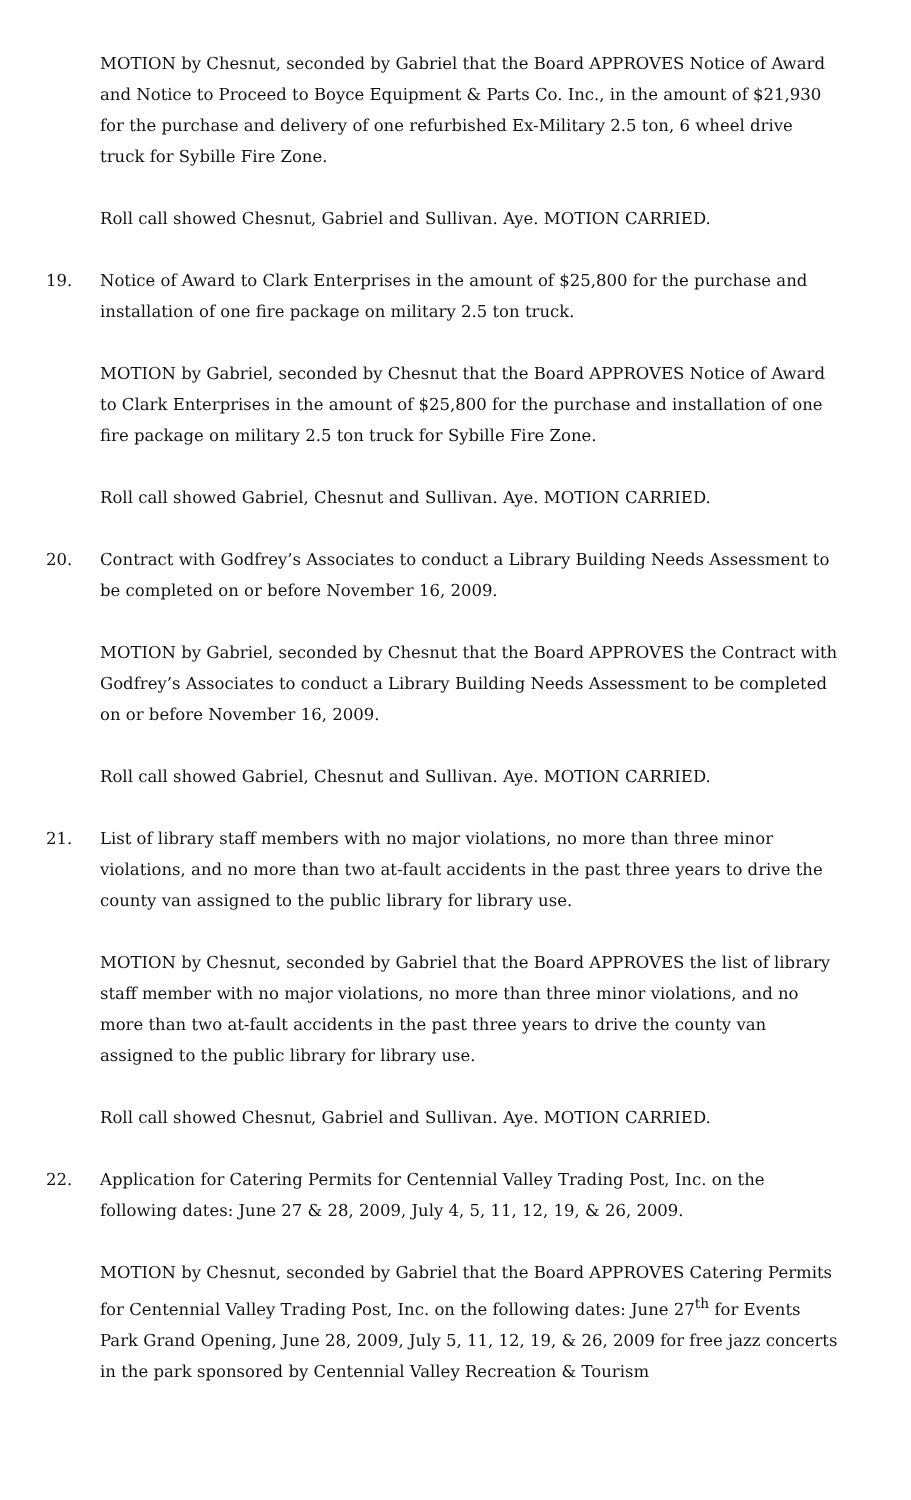MOTION by Chesnut, seconded by Gabriel that the Board APPROVES Notice of Award and Notice to Proceed to Boyce Equipment & Parts Co. Inc., in the amount of $21,930 for the purchase and delivery of one refurbished Ex-Military 2.5 ton, 6 wheel drive truck for Sybille Fire Zone.
Roll call showed Chesnut, Gabriel and Sullivan. Aye. MOTION CARRIED.
19. Notice of Award to Clark Enterprises in the amount of $25,800 for the purchase and installation of one fire package on military 2.5 ton truck.
MOTION by Gabriel, seconded by Chesnut that the Board APPROVES Notice of Award to Clark Enterprises in the amount of $25,800 for the purchase and installation of one fire package on military 2.5 ton truck for Sybille Fire Zone.
Roll call showed Gabriel, Chesnut and Sullivan. Aye. MOTION CARRIED.
20. Contract with Godfrey’s Associates to conduct a Library Building Needs Assessment to be completed on or before November 16, 2009.
MOTION by Gabriel, seconded by Chesnut that the Board APPROVES the Contract with Godfrey’s Associates to conduct a Library Building Needs Assessment to be completed on or before November 16, 2009.
Roll call showed Gabriel, Chesnut and Sullivan. Aye. MOTION CARRIED.
21. List of library staff members with no major violations, no more than three minor violations, and no more than two at-fault accidents in the past three years to drive the county van assigned to the public library for library use.
MOTION by Chesnut, seconded by Gabriel that the Board APPROVES the list of library staff member with no major violations, no more than three minor violations, and no more than two at-fault accidents in the past three years to drive the county van assigned to the public library for library use.
Roll call showed Chesnut, Gabriel and Sullivan. Aye. MOTION CARRIED.
22. Application for Catering Permits for Centennial Valley Trading Post, Inc. on the following dates: June 27 & 28, 2009, July 4, 5, 11, 12, 19, & 26, 2009.
MOTION by Chesnut, seconded by Gabriel that the Board APPROVES Catering Permits for Centennial Valley Trading Post, Inc. on the following dates: June 27<sup>th</sup> for Events Park Grand Opening, June 28, 2009, July 5, 11, 12, 19, & 26, 2009 for free jazz concerts in the park sponsored by Centennial Valley Recreation & Tourism